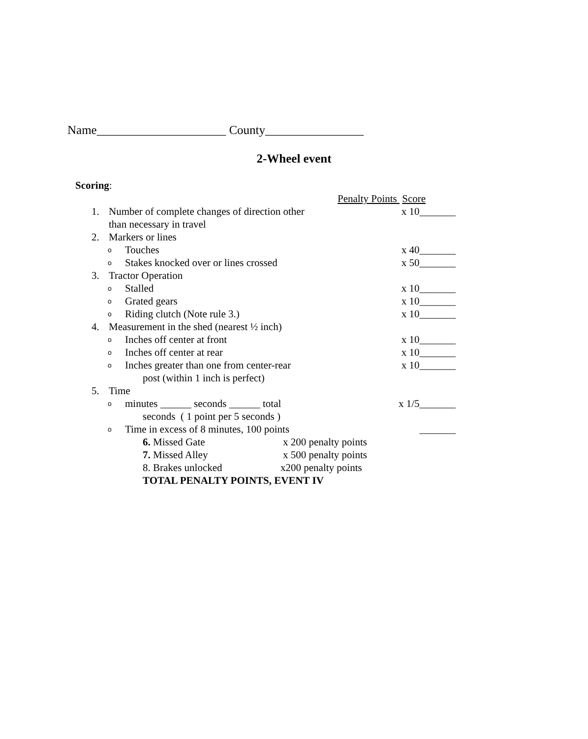Name_____________________ County________________
2-Wheel event
Scoring:
Penalty Points Score
1. Number of complete changes of direction other x 10_______
than necessary in travel
2. Markers or lines
o Touches x 40_______
o Stakes knocked over or lines crossed x 50_______
3. Tractor Operation
o Stalled x 10_______
o Grated gears x 10_______
o Riding clutch (Note rule 3.) x 10_______
4. Measurement in the shed (nearest ½ inch)
o Inches off center at front x 10_______
o Inches off center at rear x 10_______
o Inches greater than one from center-rear x 10_______
post (within 1 inch is perfect)
5. Time
ominutes ______ seconds ______ total x 1/5_______
seconds ( 1 point per 5 seconds )
o Time in excess of 8 minutes, 100 points _______
6. Missed Gate x 200 penalty points
7. Missed Alley x 500 penalty points
8. Brakes unlocked x200 penalty points
TOTAL PENALTY POINTS, EVENT IV